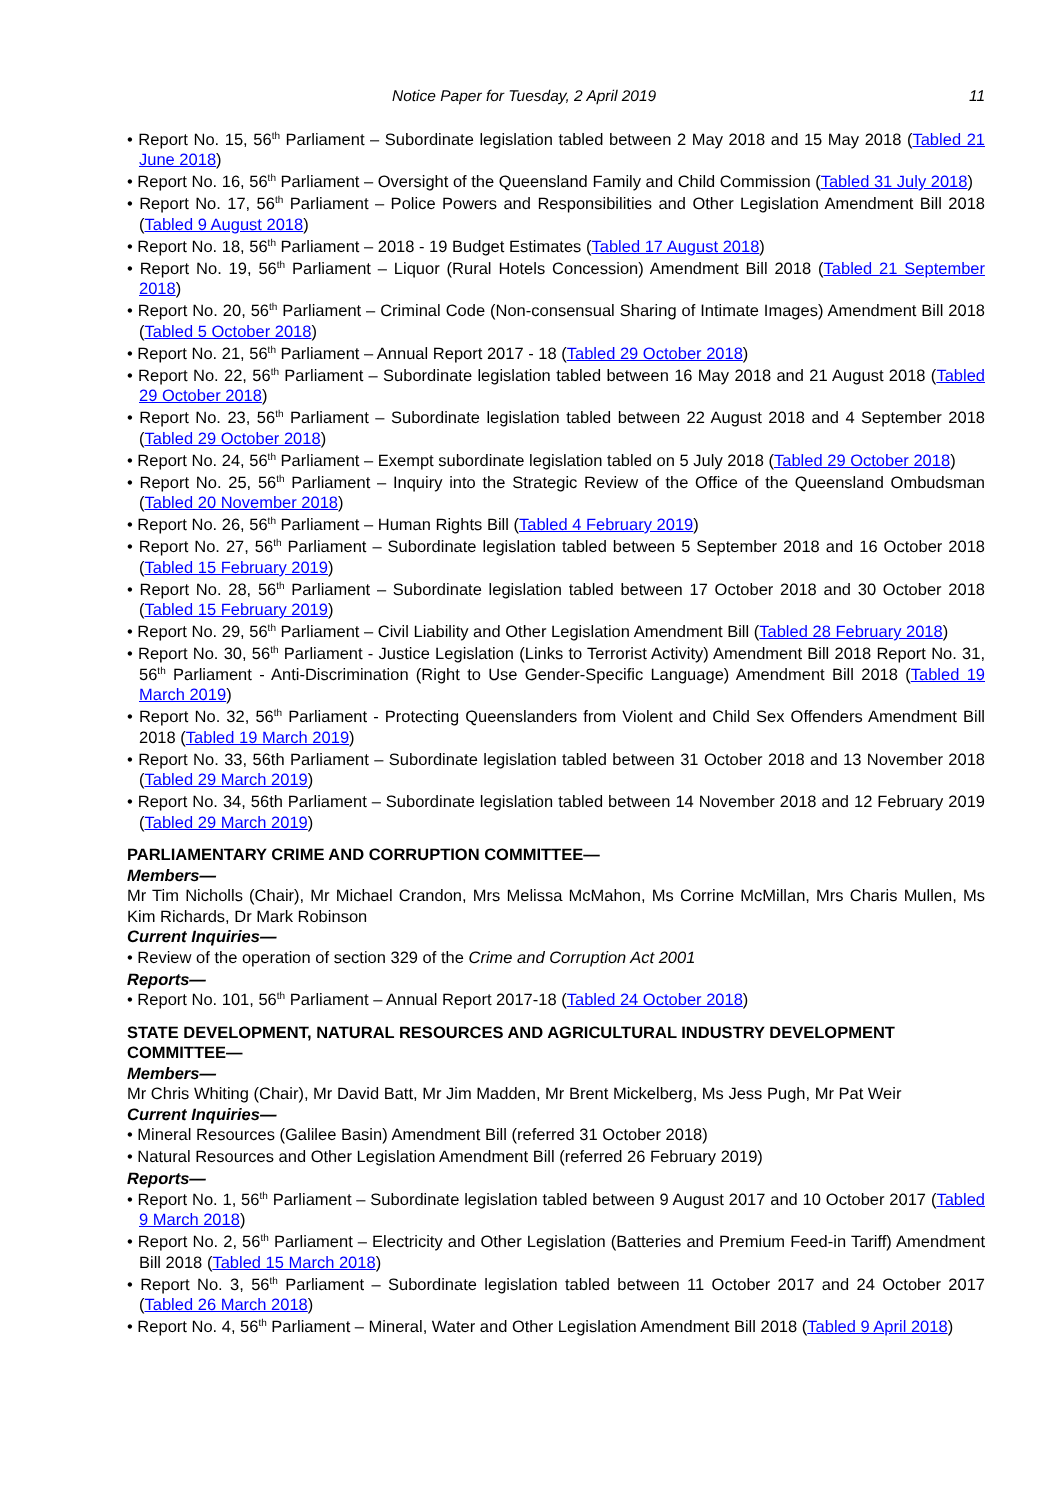Notice Paper for Tuesday, 2 April 2019 11
• Report No. 15, 56<sup>th</sup> Parliament – Subordinate legislation tabled between 2 May 2018 and 15 May 2018 (Tabled 21 June 2018)
• Report No. 16, 56<sup>th</sup> Parliament – Oversight of the Queensland Family and Child Commission (Tabled 31 July 2018)
• Report No. 17, 56<sup>th</sup> Parliament – Police Powers and Responsibilities and Other Legislation Amendment Bill 2018 (Tabled 9 August 2018)
• Report No. 18, 56<sup>th</sup> Parliament – 2018 - 19 Budget Estimates (Tabled 17 August 2018)
• Report No. 19, 56<sup>th</sup> Parliament – Liquor (Rural Hotels Concession) Amendment Bill 2018 (Tabled 21 September 2018)
• Report No. 20, 56<sup>th</sup> Parliament – Criminal Code (Non-consensual Sharing of Intimate Images) Amendment Bill 2018 (Tabled 5 October 2018)
• Report No. 21, 56<sup>th</sup> Parliament – Annual Report 2017 - 18 (Tabled 29 October 2018)
• Report No. 22, 56<sup>th</sup> Parliament – Subordinate legislation tabled between 16 May 2018 and 21 August 2018 (Tabled 29 October 2018)
• Report No. 23, 56<sup>th</sup> Parliament – Subordinate legislation tabled between 22 August 2018 and 4 September 2018 (Tabled 29 October 2018)
• Report No. 24, 56<sup>th</sup> Parliament – Exempt subordinate legislation tabled on 5 July 2018 (Tabled 29 October 2018)
• Report No. 25, 56<sup>th</sup> Parliament – Inquiry into the Strategic Review of the Office of the Queensland Ombudsman (Tabled 20 November 2018)
• Report No. 26, 56<sup>th</sup> Parliament – Human Rights Bill (Tabled 4 February 2019)
• Report No. 27, 56<sup>th</sup> Parliament – Subordinate legislation tabled between 5 September 2018 and 16 October 2018 (Tabled 15 February 2019)
• Report No. 28, 56<sup>th</sup> Parliament – Subordinate legislation tabled between 17 October 2018 and 30 October 2018 (Tabled 15 February 2019)
• Report No. 29, 56<sup>th</sup> Parliament – Civil Liability and Other Legislation Amendment Bill (Tabled 28 February 2018)
• Report No. 30, 56<sup>th</sup> Parliament - Justice Legislation (Links to Terrorist Activity) Amendment Bill 2018 Report No. 31, 56<sup>th</sup> Parliament - Anti-Discrimination (Right to Use Gender-Specific Language) Amendment Bill 2018 (Tabled 19 March 2019)
• Report No. 32, 56<sup>th</sup> Parliament - Protecting Queenslanders from Violent and Child Sex Offenders Amendment Bill 2018 (Tabled 19 March 2019)
• Report No. 33, 56th Parliament – Subordinate legislation tabled between 31 October 2018 and 13 November 2018 (Tabled 29 March 2019)
• Report No. 34, 56th Parliament – Subordinate legislation tabled between 14 November 2018 and 12 February 2019 (Tabled 29 March 2019)
PARLIAMENTARY CRIME AND CORRUPTION COMMITTEE—
Members—
Mr Tim Nicholls (Chair), Mr Michael Crandon, Mrs Melissa McMahon, Ms Corrine McMillan, Mrs Charis Mullen, Ms Kim Richards, Dr Mark Robinson
Current Inquiries—
• Review of the operation of section 329 of the Crime and Corruption Act 2001
Reports—
• Report No. 101, 56<sup>th</sup> Parliament – Annual Report 2017-18 (Tabled 24 October 2018)
STATE DEVELOPMENT, NATURAL RESOURCES AND AGRICULTURAL INDUSTRY DEVELOPMENT COMMITTEE—
Members—
Mr Chris Whiting (Chair), Mr David Batt, Mr Jim Madden, Mr Brent Mickelberg, Ms Jess Pugh, Mr Pat Weir
Current Inquiries—
• Mineral Resources (Galilee Basin) Amendment Bill (referred 31 October 2018)
• Natural Resources and Other Legislation Amendment Bill (referred 26 February 2019)
Reports—
• Report No. 1, 56<sup>th</sup> Parliament – Subordinate legislation tabled between 9 August 2017 and 10 October 2017 (Tabled 9 March 2018)
• Report No. 2, 56<sup>th</sup> Parliament – Electricity and Other Legislation (Batteries and Premium Feed-in Tariff) Amendment Bill 2018 (Tabled 15 March 2018)
• Report No. 3, 56<sup>th</sup> Parliament – Subordinate legislation tabled between 11 October 2017 and 24 October 2017 (Tabled 26 March 2018)
• Report No. 4, 56<sup>th</sup> Parliament – Mineral, Water and Other Legislation Amendment Bill 2018 (Tabled 9 April 2018)